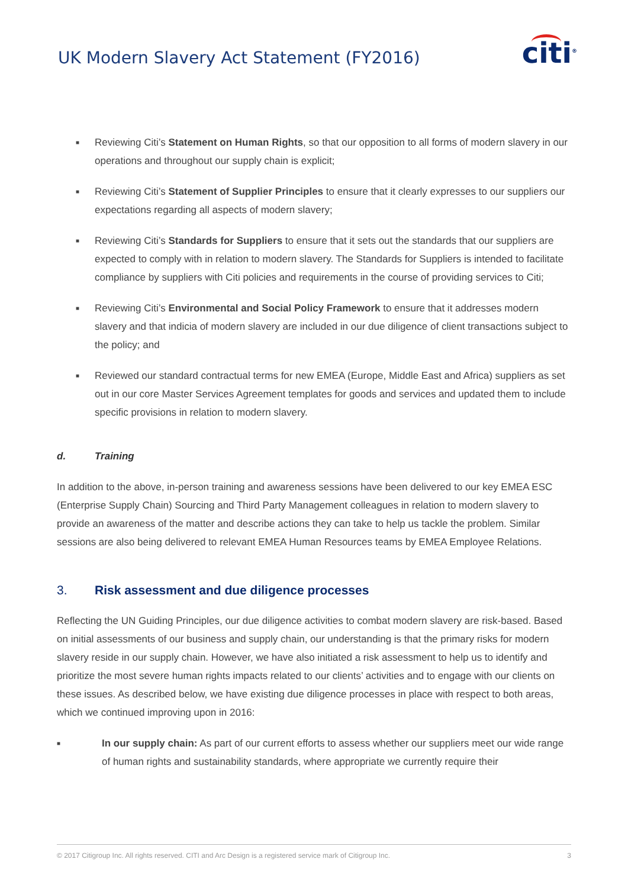UK Modern Slavery Act Statement (FY2016)
citi<sup>®</sup>
■ Reviewing Citi’s Statement on Human Rights, so that our opposition to all forms of modern slavery in our operations and throughout our supply chain is explicit;
■ Reviewing Citi’s Statement of Supplier Principles to ensure that it clearly expresses to our suppliers our expectations regarding all aspects of modern slavery;
■ Reviewing Citi’s Standards for Suppliers to ensure that it sets out the standards that our suppliers are expected to comply with in relation to modern slavery. The Standards for Suppliers is intended to facilitate compliance by suppliers with Citi policies and requirements in the course of providing services to Citi;
■ Reviewing Citi’s Environmental and Social Policy Framework to ensure that it addresses modern slavery and that indicia of modern slavery are included in our due diligence of client transactions subject to the policy; and
■ Reviewed our standard contractual terms for new EMEA (Europe, Middle East and Africa) suppliers as set out in our core Master Services Agreement templates for goods and services and updated them to include specific provisions in relation to modern slavery.
d. Training
In addition to the above, in-person training and awareness sessions have been delivered to our key EMEA ESC (Enterprise Supply Chain) Sourcing and Third Party Management colleagues in relation to modern slavery to provide an awareness of the matter and describe actions they can take to help us tackle the problem. Similar sessions are also being delivered to relevant EMEA Human Resources teams by EMEA Employee Relations.
3. Risk assessment and due diligence processes
Reflecting the UN Guiding Principles, our due diligence activities to combat modern slavery are risk-based. Based on initial assessments of our business and supply chain, our understanding is that the primary risks for modern slavery reside in our supply chain. However, we have also initiated a risk assessment to help us to identify and prioritize the most severe human rights impacts related to our clients’ activities and to engage with our clients on these issues. As described below, we have existing due diligence processes in place with respect to both areas, which we continued improving upon in 2016:
■ In our supply chain: As part of our current efforts to assess whether our suppliers meet our wide range of human rights and sustainability standards, where appropriate we currently require their
© 2017 Citigroup Inc. All rights reserved. CITI and Arc Design is a registered service mark of Citigroup Inc. 3